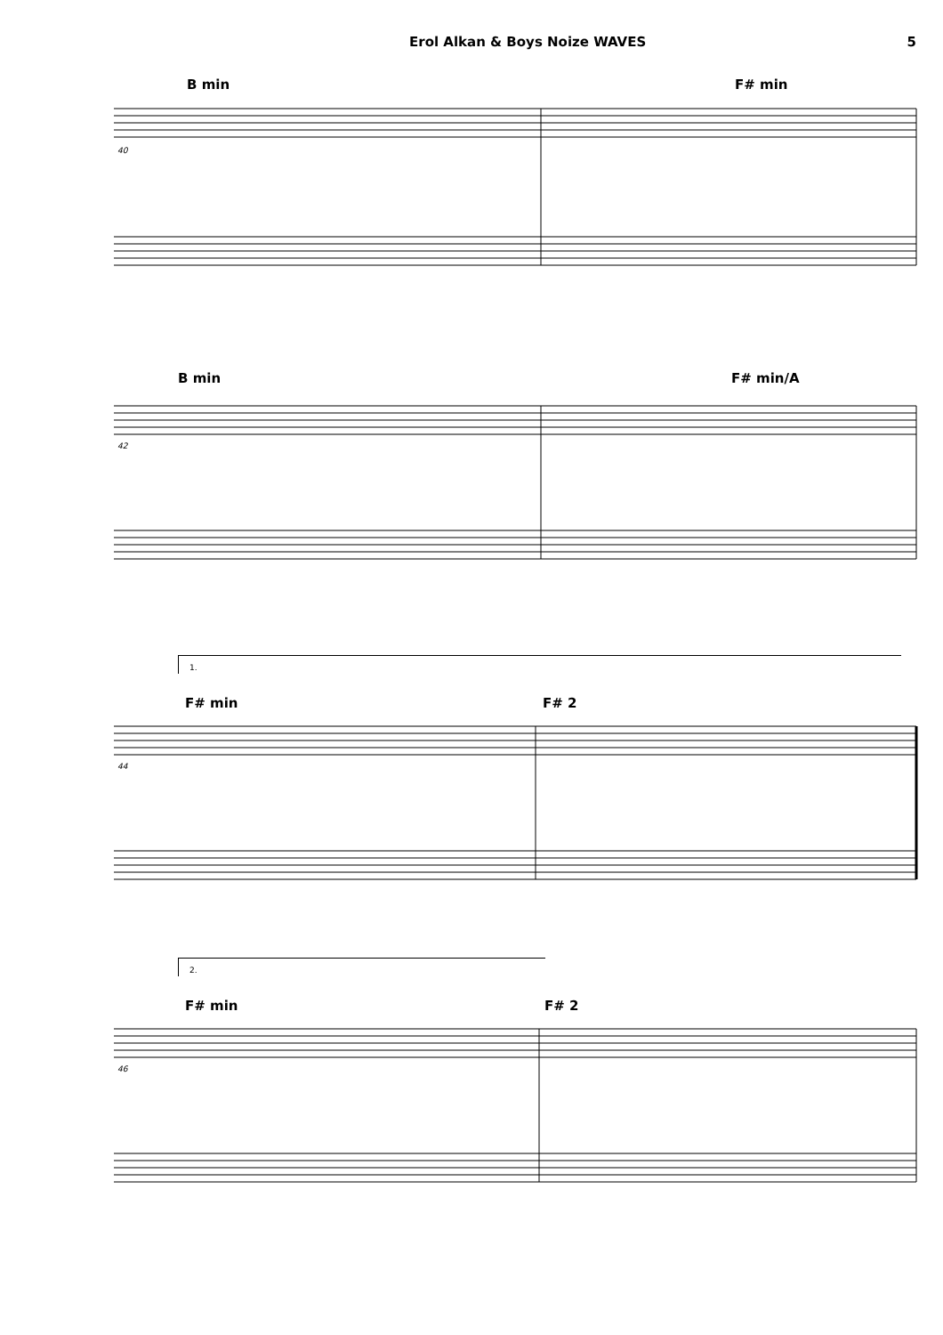Erol Alkan & Boys Noize WAVES 5
B min F# min
40
B min F# min/A
42
1.
F# min F# 2
44
2.
F# min F# 2
46